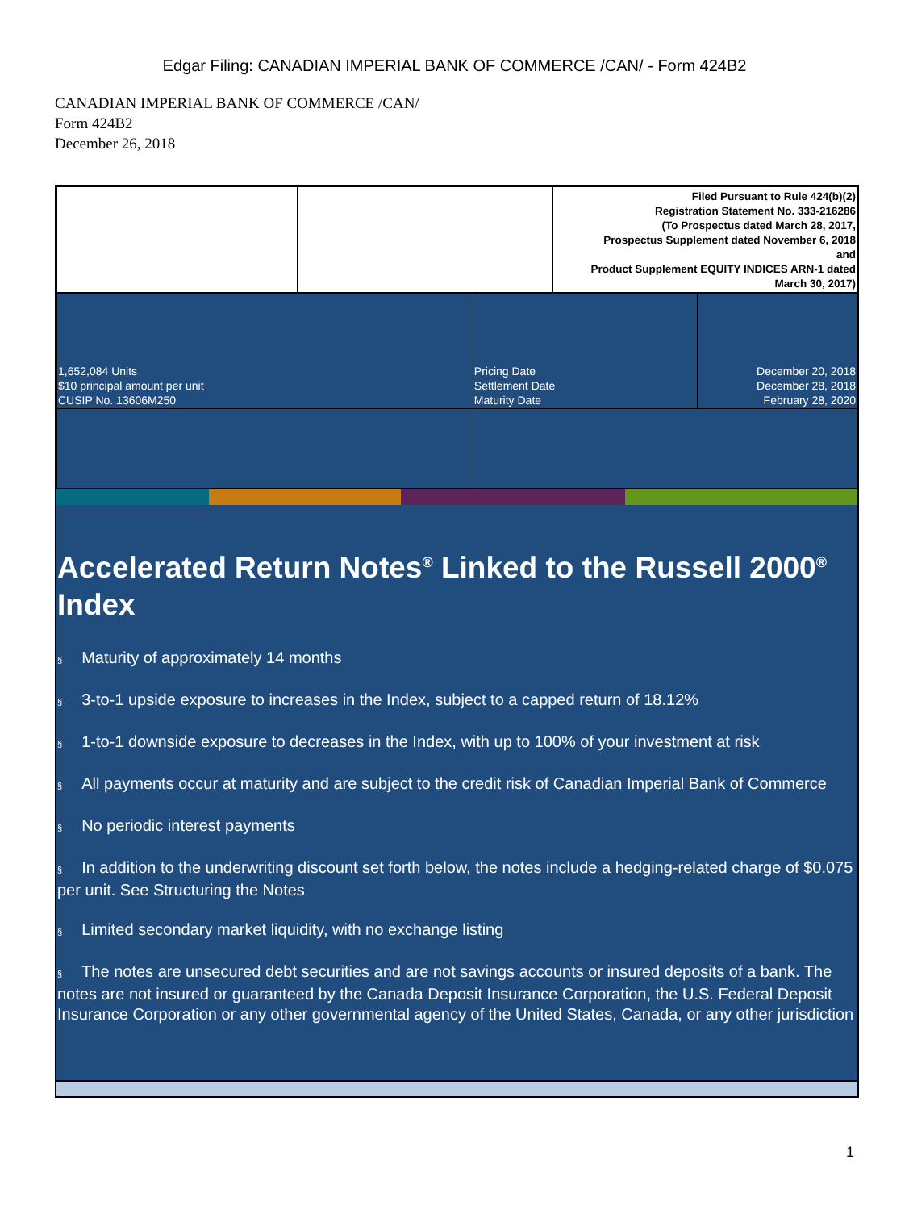Edgar Filing: CANADIAN IMPERIAL BANK OF COMMERCE /CAN/ - Form 424B2
CANADIAN IMPERIAL BANK OF COMMERCE /CAN/
Form 424B2
December 26, 2018
| | | Filed Pursuant to Rule 424(b)(2) Registration Statement No. 333-216286 (To Prospectus dated March 28, 2017, Prospectus Supplement dated November 6, 2018 and Product Supplement EQUITY INDICES ARN-1 dated March 30, 2017) |
| 1,652,084 Units $10 principal amount per unit CUSIP No. 13606M250 | Pricing Date Settlement Date Maturity Date | December 20, 2018 December 28, 2018 February 28, 2020 |
Accelerated Return Notes<sup>®</sup> Linked to the Russell 2000<sup>®</sup> Index
§ Maturity of approximately 14 months
§ 3-to-1 upside exposure to increases in the Index, subject to a capped return of 18.12%
§ 1-to-1 downside exposure to decreases in the Index, with up to 100% of your investment at risk
§ All payments occur at maturity and are subject to the credit risk of Canadian Imperial Bank of Commerce
§ No periodic interest payments
§ In addition to the underwriting discount set forth below, the notes include a hedging-related charge of $0.075 per unit. See Structuring the Notes
§ Limited secondary market liquidity, with no exchange listing
§ The notes are unsecured debt securities and are not savings accounts or insured deposits of a bank. The notes are not insured or guaranteed by the Canada Deposit Insurance Corporation, the U.S. Federal Deposit Insurance Corporation or any other governmental agency of the United States, Canada, or any other jurisdiction
1